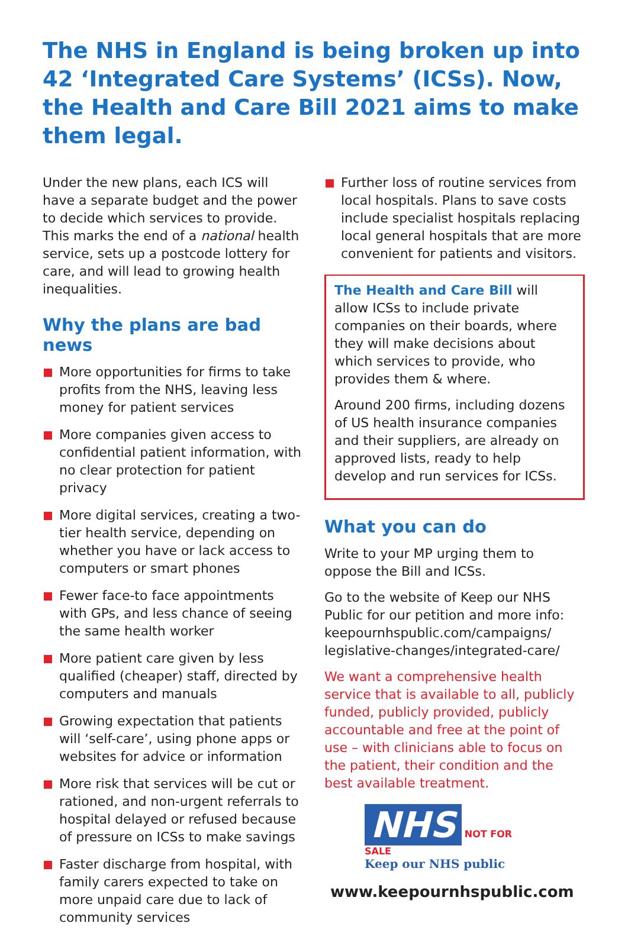The NHS in England is being broken up into 42 ‘Integrated Care Systems’ (ICSs). Now, the Health and Care Bill 2021 aims to make them legal.
Under the new plans, each ICS will have a separate budget and the power to decide which services to provide. This marks the end of a national health service, sets up a postcode lottery for care, and will lead to growing health inequalities.
Why the plans are bad news
More opportunities for firms to take profits from the NHS, leaving less money for patient services
More companies given access to confidential patient information, with no clear protection for patient privacy
More digital services, creating a two-tier health service, depending on whether you have or lack access to computers or smart phones
Fewer face-to face appointments with GPs, and less chance of seeing the same health worker
More patient care given by less qualified (cheaper) staff, directed by computers and manuals
Growing expectation that patients will ‘self-care’, using phone apps or websites for advice or information
More risk that services will be cut or rationed, and non-urgent referrals to hospital delayed or refused because of pressure on ICSs to make savings
Faster discharge from hospital, with family carers expected to take on more unpaid care due to lack of community services
Further loss of routine services from local hospitals. Plans to save costs include specialist hospitals replacing local general hospitals that are more convenient for patients and visitors.
The Health and Care Bill will allow ICSs to include private companies on their boards, where they will make decisions about which services to provide, who provides them & where.
Around 200 firms, including dozens of US health insurance companies and their suppliers, are already on approved lists, ready to help develop and run services for ICSs.
What you can do
Write to your MP urging them to oppose the Bill and ICSs.
Go to the website of Keep our NHS Public for our petition and more info: keepournhspublic.com/campaigns/ legislative-changes/integrated-care/
We want a comprehensive health service that is available to all, publicly funded, publicly provided, publicly accountable and free at the point of use – with clinicians able to focus on the patient, their condition and the best available treatment.
NHS NOT FOR SALE
Keep our NHS public
www.keepournhspublic.com